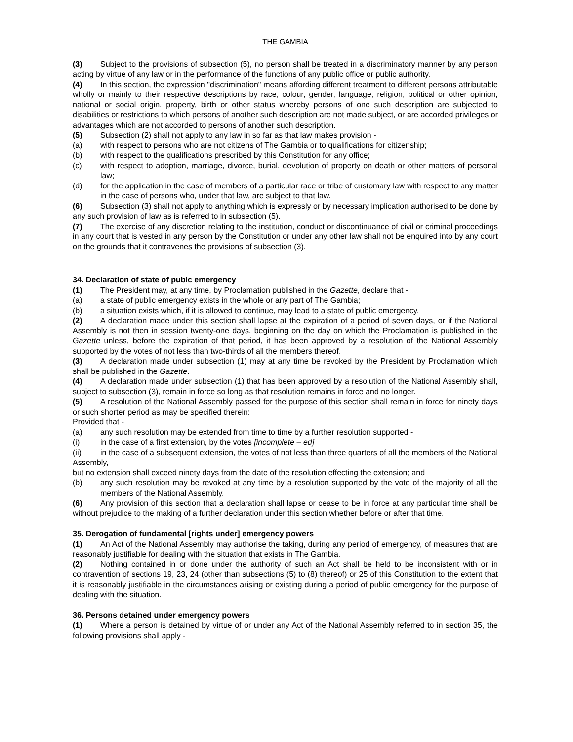THE GAMBIA
(3) Subject to the provisions of subsection (5), no person shall be treated in a discriminatory manner by any person acting by virtue of any law or in the performance of the functions of any public office or public authority.
(4) In this section, the expression "discrimination" means affording different treatment to different persons attributable wholly or mainly to their respective descriptions by race, colour, gender, language, religion, political or other opinion, national or social origin, property, birth or other status whereby persons of one such description are subjected to disabilities or restrictions to which persons of another such description are not made subject, or are accorded privileges or advantages which are not accorded to persons of another such description.
(5) Subsection (2) shall not apply to any law in so far as that law makes provision -
(a) with respect to persons who are not citizens of The Gambia or to qualifications for citizenship;
(b) with respect to the qualifications prescribed by this Constitution for any office;
(c) with respect to adoption, marriage, divorce, burial, devolution of property on death or other matters of personal law;
(d) for the application in the case of members of a particular race or tribe of customary law with respect to any matter in the case of persons who, under that law, are subject to that law.
(6) Subsection (3) shall not apply to anything which is expressly or by necessary implication authorised to be done by any such provision of law as is referred to in subsection (5).
(7) The exercise of any discretion relating to the institution, conduct or discontinuance of civil or criminal proceedings in any court that is vested in any person by the Constitution or under any other law shall not be enquired into by any court on the grounds that it contravenes the provisions of subsection (3).
34. Declaration of state of pubic emergency
(1) The President may, at any time, by Proclamation published in the Gazette, declare that -
(a) a state of public emergency exists in the whole or any part of The Gambia;
(b) a situation exists which, if it is allowed to continue, may lead to a state of public emergency.
(2) A declaration made under this section shall lapse at the expiration of a period of seven days, or if the National Assembly is not then in session twenty-one days, beginning on the day on which the Proclamation is published in the Gazette unless, before the expiration of that period, it has been approved by a resolution of the National Assembly supported by the votes of not less than two-thirds of all the members thereof.
(3) A declaration made under subsection (1) may at any time be revoked by the President by Proclamation which shall be published in the Gazette.
(4) A declaration made under subsection (1) that has been approved by a resolution of the National Assembly shall, subject to subsection (3), remain in force so long as that resolution remains in force and no longer.
(5) A resolution of the National Assembly passed for the purpose of this section shall remain in force for ninety days or such shorter period as may be specified therein:
Provided that -
(a) any such resolution may be extended from time to time by a further resolution supported -
(i) in the case of a first extension, by the votes [incomplete – ed]
(ii) in the case of a subsequent extension, the votes of not less than three quarters of all the members of the National Assembly,
but no extension shall exceed ninety days from the date of the resolution effecting the extension; and
(b) any such resolution may be revoked at any time by a resolution supported by the vote of the majority of all the members of the National Assembly.
(6) Any provision of this section that a declaration shall lapse or cease to be in force at any particular time shall be without prejudice to the making of a further declaration under this section whether before or after that time.
35. Derogation of fundamental [rights under] emergency powers
(1) An Act of the National Assembly may authorise the taking, during any period of emergency, of measures that are reasonably justifiable for dealing with the situation that exists in The Gambia.
(2) Nothing contained in or done under the authority of such an Act shall be held to be inconsistent with or in contravention of sections 19, 23, 24 (other than subsections (5) to (8) thereof) or 25 of this Constitution to the extent that it is reasonably justifiable in the circumstances arising or existing during a period of public emergency for the purpose of dealing with the situation.
36. Persons detained under emergency powers
(1) Where a person is detained by virtue of or under any Act of the National Assembly referred to in section 35, the following provisions shall apply -